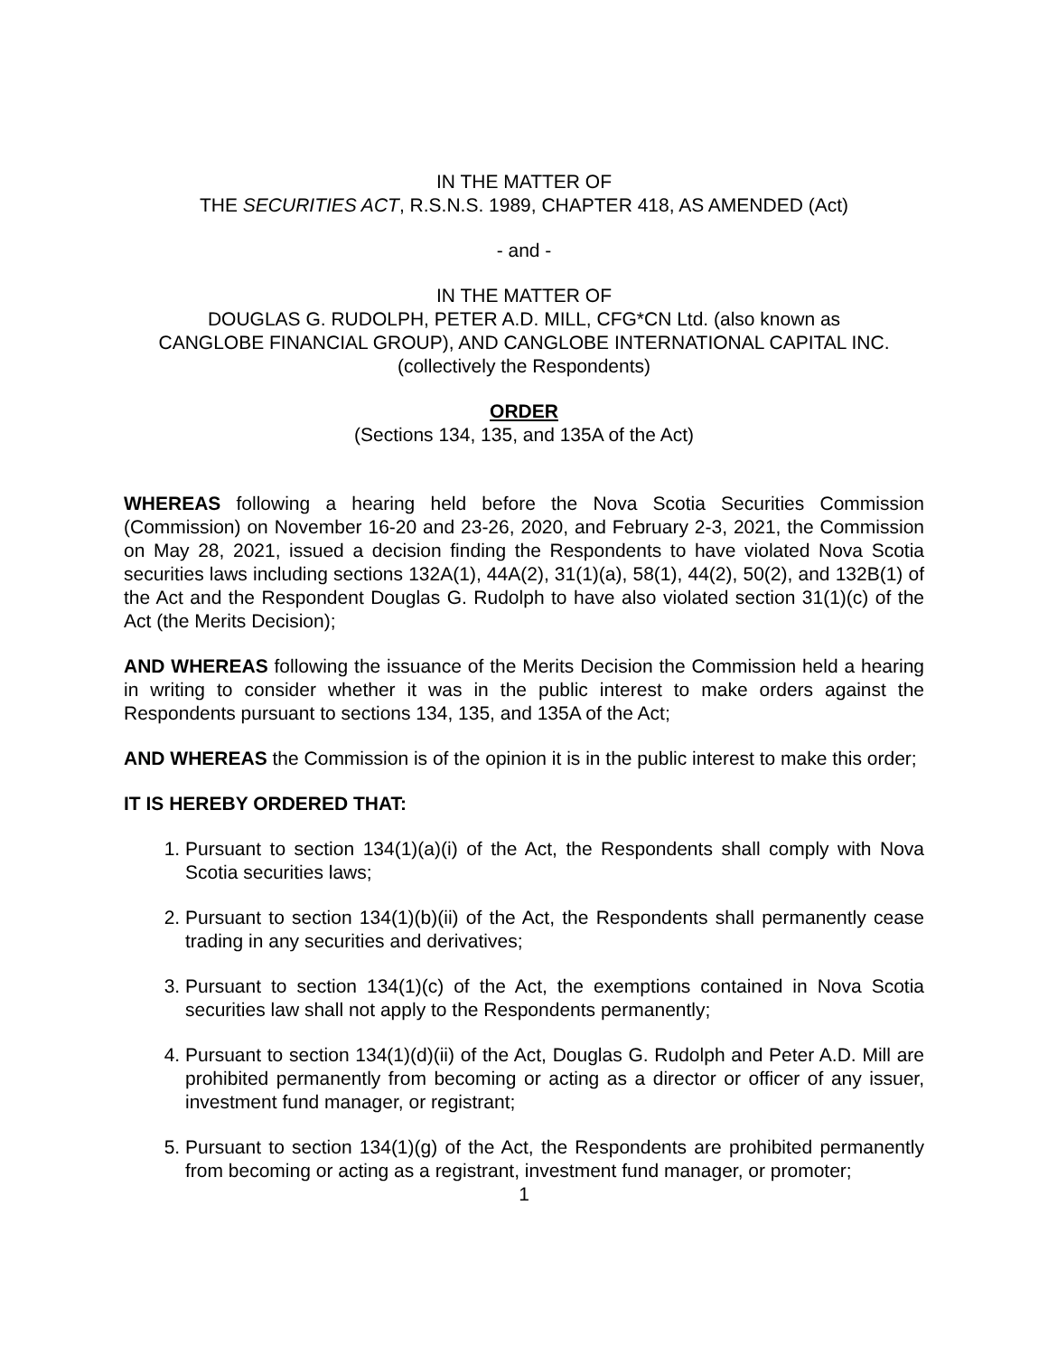IN THE MATTER OF
THE SECURITIES ACT, R.S.N.S. 1989, CHAPTER 418, AS AMENDED (Act)
- and -
IN THE MATTER OF
DOUGLAS G. RUDOLPH, PETER A.D. MILL, CFG*CN Ltd. (also known as
CANGLOBE FINANCIAL GROUP), AND CANGLOBE INTERNATIONAL CAPITAL INC.
(collectively the Respondents)
ORDER
(Sections 134, 135, and 135A of the Act)
WHEREAS following a hearing held before the Nova Scotia Securities Commission (Commission) on November 16-20 and 23-26, 2020, and February 2-3, 2021, the Commission on May 28, 2021, issued a decision finding the Respondents to have violated Nova Scotia securities laws including sections 132A(1), 44A(2), 31(1)(a), 58(1), 44(2), 50(2), and 132B(1) of the Act and the Respondent Douglas G. Rudolph to have also violated section 31(1)(c) of the Act (the Merits Decision);
AND WHEREAS following the issuance of the Merits Decision the Commission held a hearing in writing to consider whether it was in the public interest to make orders against the Respondents pursuant to sections 134, 135, and 135A of the Act;
AND WHEREAS the Commission is of the opinion it is in the public interest to make this order;
IT IS HEREBY ORDERED THAT:
1. Pursuant to section 134(1)(a)(i) of the Act, the Respondents shall comply with Nova Scotia securities laws;
2. Pursuant to section 134(1)(b)(ii) of the Act, the Respondents shall permanently cease trading in any securities and derivatives;
3. Pursuant to section 134(1)(c) of the Act, the exemptions contained in Nova Scotia securities law shall not apply to the Respondents permanently;
4. Pursuant to section 134(1)(d)(ii) of the Act, Douglas G. Rudolph and Peter A.D. Mill are prohibited permanently from becoming or acting as a director or officer of any issuer, investment fund manager, or registrant;
5. Pursuant to section 134(1)(g) of the Act, the Respondents are prohibited permanently from becoming or acting as a registrant, investment fund manager, or promoter;
1